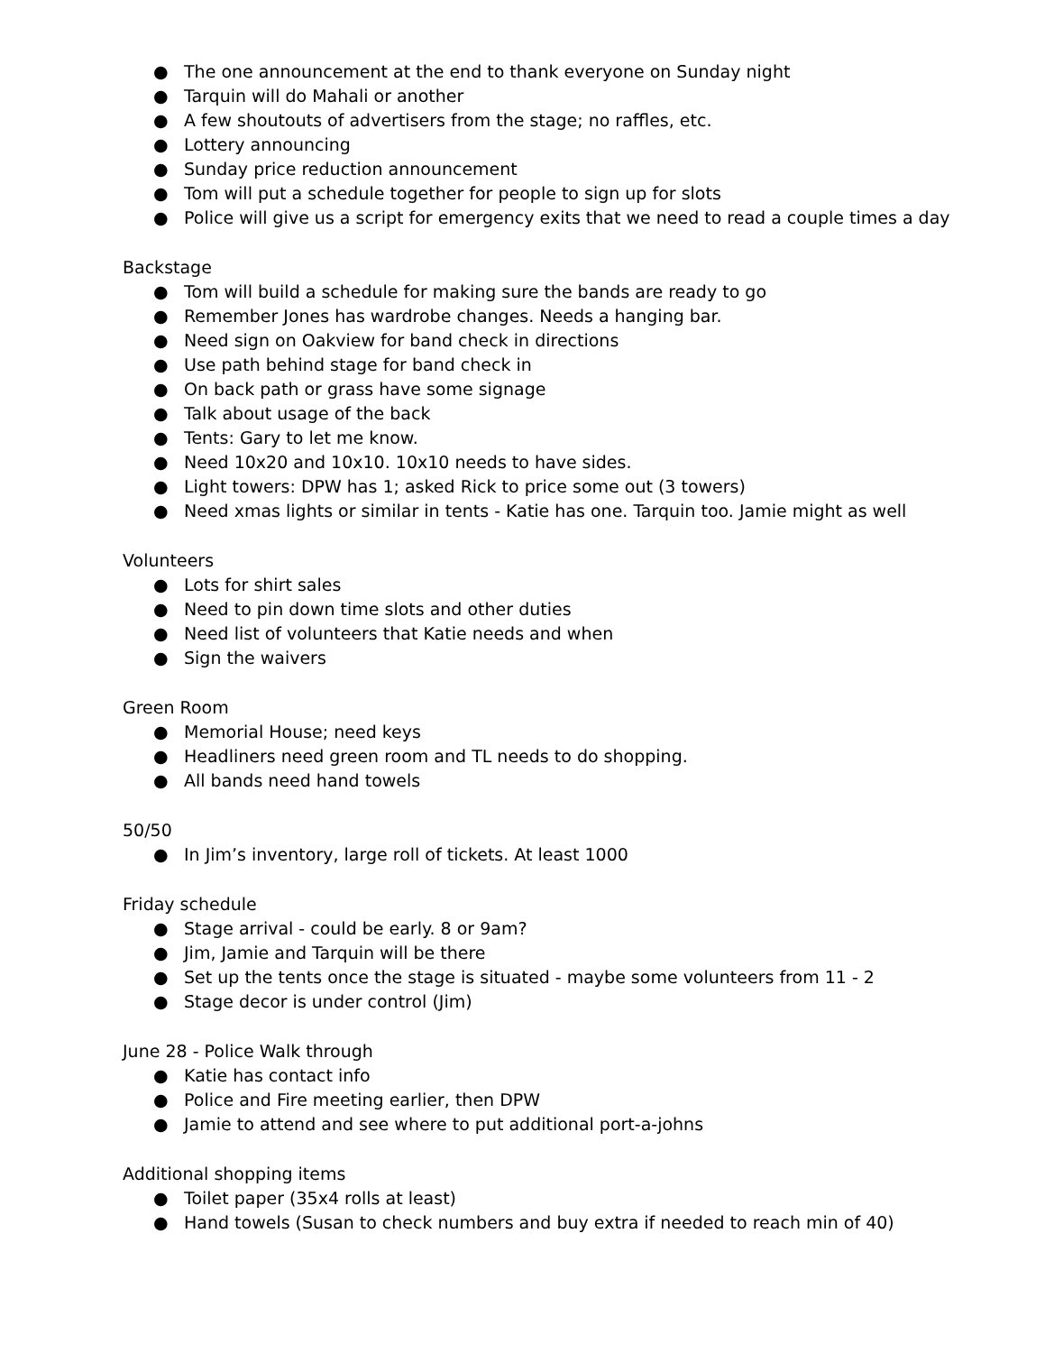● The one announcement at the end to thank everyone on Sunday night
● Tarquin will do Mahali or another
● A few shoutouts of advertisers from the stage; no raffles, etc.
● Lottery announcing
● Sunday price reduction announcement
● Tom will put a schedule together for people to sign up for slots
● Police will give us a script for emergency exits that we need to read a couple times a day
Backstage
● Tom will build a schedule for making sure the bands are ready to go
● Remember Jones has wardrobe changes. Needs a hanging bar.
● Need sign on Oakview for band check in directions
● Use path behind stage for band check in
● On back path or grass have some signage
● Talk about usage of the back
● Tents: Gary to let me know.
● Need 10x20 and 10x10. 10x10 needs to have sides.
● Light towers: DPW has 1; asked Rick to price some out (3 towers)
● Need xmas lights or similar in tents - Katie has one. Tarquin too. Jamie might as well
Volunteers
● Lots for shirt sales
● Need to pin down time slots and other duties
● Need list of volunteers that Katie needs and when
● Sign the waivers
Green Room
● Memorial House; need keys
● Headliners need green room and TL needs to do shopping.
● All bands need hand towels
50/50
● In Jim’s inventory, large roll of tickets. At least 1000
Friday schedule
● Stage arrival - could be early. 8 or 9am?
● Jim, Jamie and Tarquin will be there
● Set up the tents once the stage is situated - maybe some volunteers from 11 - 2
● Stage decor is under control (Jim)
June 28 - Police Walk through
● Katie has contact info
● Police and Fire meeting earlier, then DPW
● Jamie to attend and see where to put additional port-a-johns
Additional shopping items
● Toilet paper (35x4 rolls at least)
● Hand towels (Susan to check numbers and buy extra if needed to reach min of 40)